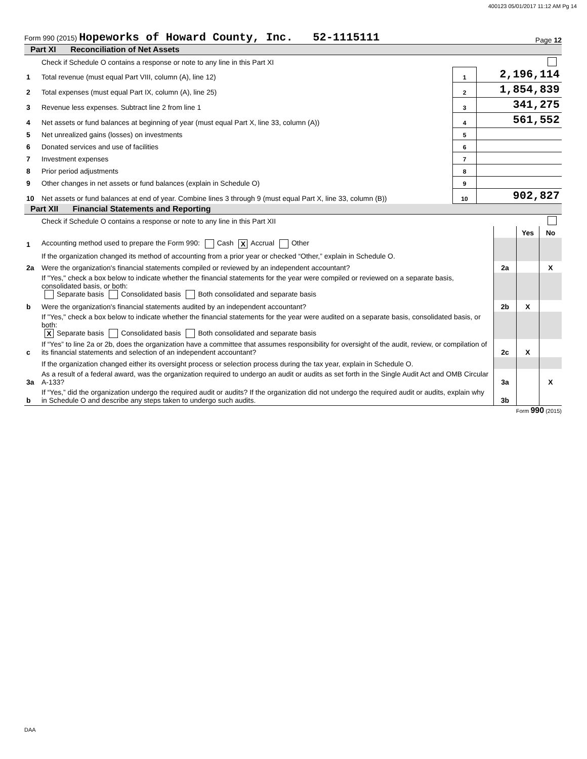400123 05/01/2017 11:12 AM Pg 14
Form 990 (2015) Hopeworks of Howard County, Inc. 52-1115111
Page 12
Part XI Reconciliation of Net Assets
| | Check if Schedule O contains a response or note to any line in this Part XI | | |
| 1 | Total revenue (must equal Part VIII, column (A), line 12) | 1 | 2,196,114 |
| 2 | Total expenses (must equal Part IX, column (A), line 25) | 2 | 1,854,839 |
| 3 | Revenue less expenses. Subtract line 2 from line 1 | 3 | 341,275 |
| 4 | Net assets or fund balances at beginning of year (must equal Part X, line 33, column (A)) | 4 | 561,552 |
| 5 | Net unrealized gains (losses) on investments | 5 | |
| 6 | Donated services and use of facilities | 6 | |
| 7 | Investment expenses | 7 | |
| 8 | Prior period adjustments | 8 | |
| 9 | Other changes in net assets or fund balances (explain in Schedule O) | 9 | |
| 10 | Net assets or fund balances at end of year. Combine lines 3 through 9 (must equal Part X, line 33, column (B)) | 10 | 902,827 |
Part XII Financial Statements and Reporting
| | Check if Schedule O contains a response or note to any line in this Part XII | | | |
| | | | Yes | No |
| 1 | Accounting method used to prepare the Form 990: Cash X Accrual Other | | | |
| | If the organization changed its method of accounting from a prior year or checked “Other,” explain in Schedule O. | | | |
| 2a | Were the organization's financial statements compiled or reviewed by an independent accountant? | 2a | | X |
| | If "Yes," check a box below to indicate whether the financial statements for the year were compiled or reviewed on a separate basis, consolidated basis, or both: Separate basis Consolidated basis Both consolidated and separate basis | | | |
| b | Were the organization's financial statements audited by an independent accountant? | 2b | X | |
| | If "Yes," check a box below to indicate whether the financial statements for the year were audited on a separate basis, consolidated basis, or both: X Separate basis Consolidated basis Both consolidated and separate basis | | | |
| c | If “Yes” to line 2a or 2b, does the organization have a committee that assumes responsibility for oversight of the audit, review, or compilation of its financial statements and selection of an independent accountant? | 2c | X | |
| | If the organization changed either its oversight process or selection process during the tax year, explain in Schedule O. | | | |
| 3a | As a result of a federal award, was the organization required to undergo an audit or audits as set forth in the Single Audit Act and OMB Circular A-133? | 3a | | X |
| b | If “Yes,” did the organization undergo the required audit or audits? If the organization did not undergo the required audit or audits, explain why in Schedule O and describe any steps taken to undergo such audits. | 3b | | |
Form 990 (2015)
DAA